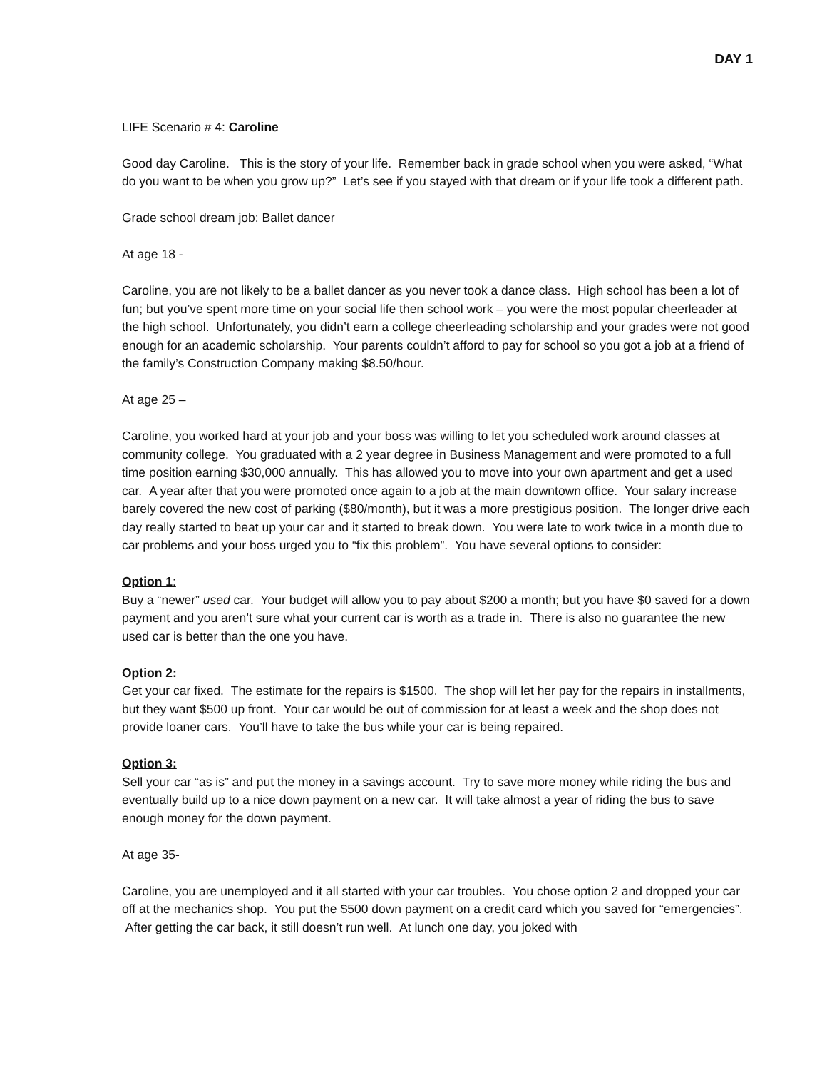DAY 1
LIFE Scenario # 4: Caroline
Good day Caroline. This is the story of your life. Remember back in grade school when you were asked, “What do you want to be when you grow up?” Let’s see if you stayed with that dream or if your life took a different path.
Grade school dream job: Ballet dancer
At age 18 -
Caroline, you are not likely to be a ballet dancer as you never took a dance class. High school has been a lot of fun; but you’ve spent more time on your social life then school work – you were the most popular cheerleader at the high school. Unfortunately, you didn’t earn a college cheerleading scholarship and your grades were not good enough for an academic scholarship. Your parents couldn’t afford to pay for school so you got a job at a friend of the family’s Construction Company making $8.50/hour.
At age 25 –
Caroline, you worked hard at your job and your boss was willing to let you scheduled work around classes at community college. You graduated with a 2 year degree in Business Management and were promoted to a full time position earning $30,000 annually. This has allowed you to move into your own apartment and get a used car. A year after that you were promoted once again to a job at the main downtown office. Your salary increase barely covered the new cost of parking ($80/month), but it was a more prestigious position. The longer drive each day really started to beat up your car and it started to break down. You were late to work twice in a month due to car problems and your boss urged you to “fix this problem”. You have several options to consider:
Option 1:
Buy a “newer” used car. Your budget will allow you to pay about $200 a month; but you have $0 saved for a down payment and you aren’t sure what your current car is worth as a trade in. There is also no guarantee the new used car is better than the one you have.
Option 2:
Get your car fixed. The estimate for the repairs is $1500. The shop will let her pay for the repairs in installments, but they want $500 up front. Your car would be out of commission for at least a week and the shop does not provide loaner cars. You’ll have to take the bus while your car is being repaired.
Option 3:
Sell your car “as is” and put the money in a savings account. Try to save more money while riding the bus and eventually build up to a nice down payment on a new car. It will take almost a year of riding the bus to save enough money for the down payment.
At age 35-
Caroline, you are unemployed and it all started with your car troubles. You chose option 2 and dropped your car off at the mechanics shop. You put the $500 down payment on a credit card which you saved for “emergencies”. After getting the car back, it still doesn’t run well. At lunch one day, you joked with